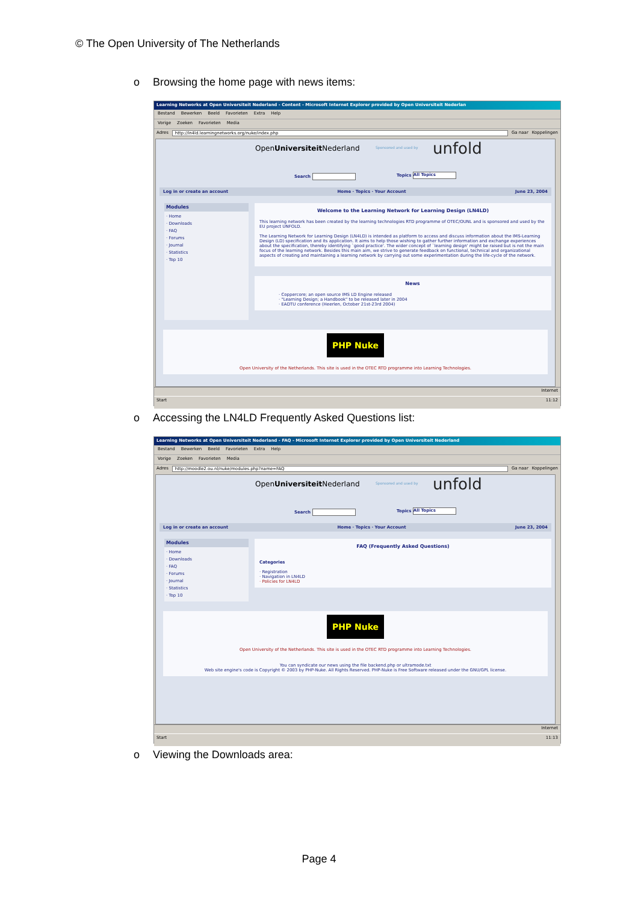© The Open University of The Netherlands
o Browsing the home page with news items:
Learning Networks at Open Universiteit Nederland - Content - Microsoft Internet Explorer provided by Open Universiteit Nederlan
Bestand Bewerken Beeld Favorieten Extra Help
Vorige Zoeken Favorieten Media
Adres http://ln4ld.learningnetworks.org/nuke/index.php Ga naar Koppelingen
OpenUniversiteit Nederland Sponsored and used by unfold
Search Topics All Topics
Log in or create an account Home · Topics · Your Account June 23, 2004
Modules
· Home
· Downloads
· FAQ
· Forums
· Journal
· Statistics
· Top 10
Welcome to the Learning Network for Learning Design (LN4LD)
This learning network has been created by the learning technologies RTD programme of OTEC/OUNL and is sponsored and used by the EU project UNFOLD.
The Learning Network for Learning Design (LN4LD) is intended as platform to access and discuss information about the IMS-Learning Design (LD) specification and its application. It aims to help those wishing to gather further information and exchange experiences about the specification, thereby identifying `good practice'. The wider concept of `learning design' might be raised but is not the main focus of the learning network. Besides this main aim, we strive to generate feedback on functional, technical and organizational aspects of creating and maintaining a learning network by carrying out some experimentation during the life-cycle of the network.
News
· Coppercore; an open source IMS LD Engine released
· "Learning Design; a Handbook" to be released later in 2004
· EADTU conference (Heerlen, October 21st-23rd 2004)
PHP Nuke
Open University of the Netherlands. This site is used in the OTEC RTD programme into Learning Technologies.
Internet
Start 11:12
o Accessing the LN4LD Frequently Asked Questions list:
Learning Networks at Open Universiteit Nederland - FAQ - Microsoft Internet Explorer provided by Open Universiteit Nederland
Bestand Bewerken Beeld Favorieten Extra Help
Vorige Zoeken Favorieten Media
Adres http://moodle2.ou.nl/nuke/modules.php?name=FAQ Ga naar Koppelingen
OpenUniversiteit Nederland Sponsored and used by unfold
Search Topics All Topics
Log in or create an account Home · Topics · Your Account June 23, 2004
Modules
· Home
· Downloads
· FAQ
· Forums
· Journal
· Statistics
· Top 10
FAQ (Frequently Asked Questions)
Categories
· Registration
· Navigation in LN4LD
· Policies for LN4LD
PHP Nuke
Open University of the Netherlands. This site is used in the OTEC RTD programme into Learning Technologies.
You can syndicate our news using the file backend.php or ultramode.txt
Web site engine's code is Copyright © 2003 by PHP-Nuke. All Rights Reserved. PHP-Nuke is Free Software released under the GNU/GPL license.
Internet
Start 11:13
o Viewing the Downloads area:
Page 4